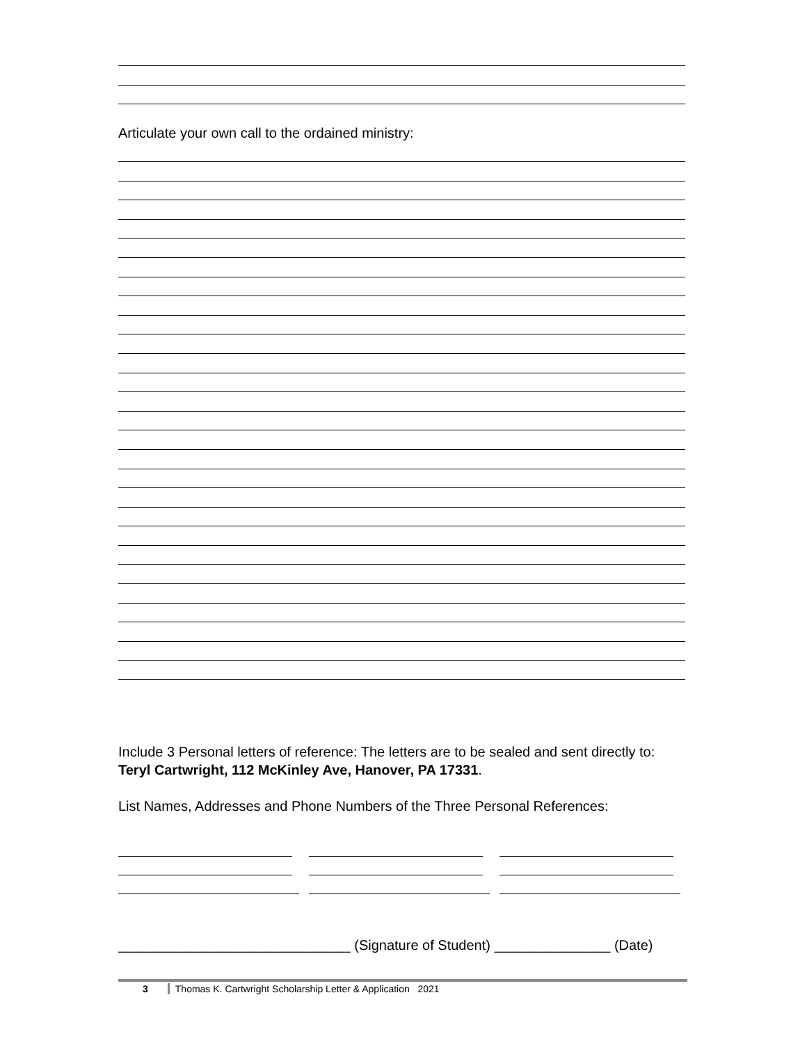Articulate your own call to the ordained ministry:
Include 3 Personal letters of reference: The letters are to be sealed and sent directly to: Teryl Cartwright, 112 McKinley Ave, Hanover, PA 17331.
List Names, Addresses and Phone Numbers of the Three Personal References:
______________________________ (Signature of Student) _______________ (Date)
3 Thomas K. Cartwright Scholarship Letter & Application 2021